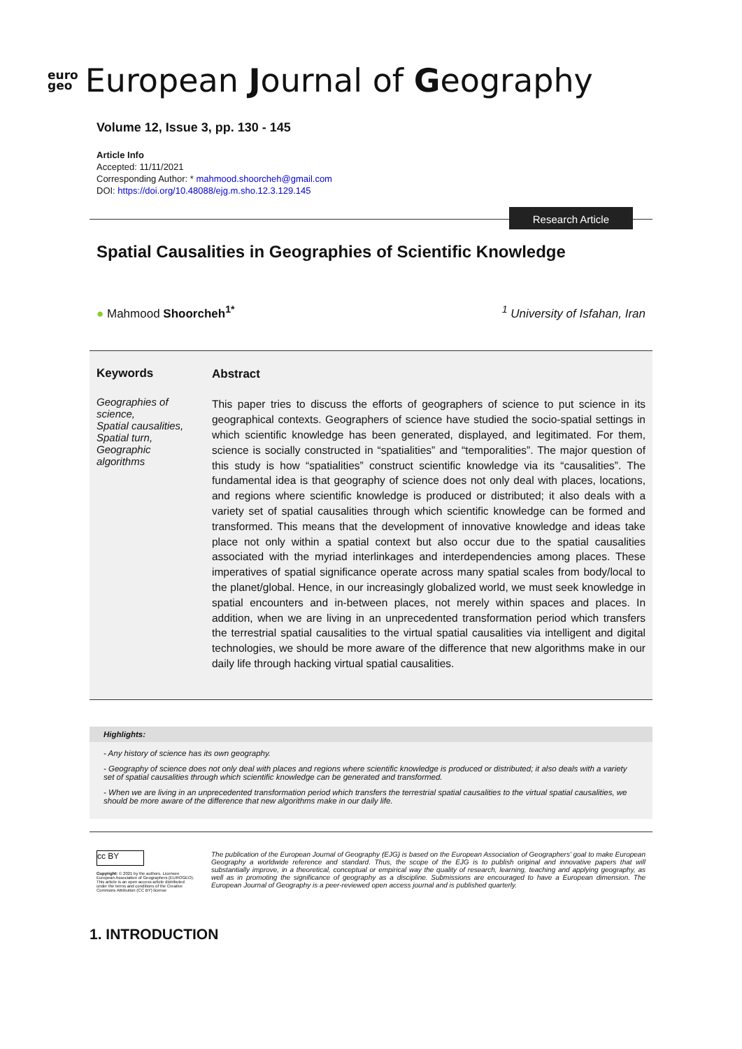euro
geo European Journal of Geography
Volume 12, Issue 3, pp. 130 - 145
Article Info
Accepted: 11/11/2021
Corresponding Author: * mahmood.shoorcheh@gmail.com
DOI: https://doi.org/10.48088/ejg.m.sho.12.3.129.145
Research Article
Spatial Causalities in Geographies of Scientific Knowledge
● Mahmood Shoorcheh<sup>1*</sup><sup>1</sup> University of Isfahan, Iran
Keywords
Geographies of science,
Spatial causalities,
Spatial turn,
Geographic algorithms
Abstract
This paper tries to discuss the efforts of geographers of science to put science in its geographical contexts. Geographers of science have studied the socio-spatial settings in which scientific knowledge has been generated, displayed, and legitimated. For them, science is socially constructed in “spatialities” and “temporalities”. The major question of this study is how “spatialities” construct scientific knowledge via its “causalities”. The fundamental idea is that geography of science does not only deal with places, locations, and regions where scientific knowledge is produced or distributed; it also deals with a variety set of spatial causalities through which scientific knowledge can be formed and transformed. This means that the development of innovative knowledge and ideas take place not only within a spatial context but also occur due to the spatial causalities associated with the myriad interlinkages and interdependencies among places. These imperatives of spatial significance operate across many spatial scales from body/local to the planet/global. Hence, in our increasingly globalized world, we must seek knowledge in spatial encounters and in-between places, not merely within spaces and places. In addition, when we are living in an unprecedented transformation period which transfers the terrestrial spatial causalities to the virtual spatial causalities via intelligent and digital technologies, we should be more aware of the difference that new algorithms make in our daily life through hacking virtual spatial causalities.
Highlights:
- Any history of science has its own geography.
- Geography of science does not only deal with places and regions where scientific knowledge is produced or distributed; it also deals with a variety set of spatial causalities through which scientific knowledge can be generated and transformed.
- When we are living in an unprecedented transformation period which transfers the terrestrial spatial causalities to the virtual spatial causalities, we should be more aware of the difference that new algorithms make in our daily life.
cc BY
Copyright: © 2021 by the authors. Licensee European Association of Geographers (EUROGEO). This article is an open access article distributed under the terms and conditions of the Creative Commons Attribution (CC BY) license
The publication of the European Journal of Geography (EJG) is based on the European Association of Geographers’ goal to make European Geography a worldwide reference and standard. Thus, the scope of the EJG is to publish original and innovative papers that will substantially improve, in a theoretical, conceptual or empirical way the quality of research, learning, teaching and applying geography, as well as in promoting the significance of geography as a discipline. Submissions are encouraged to have a European dimension. The European Journal of Geography is a peer-reviewed open access journal and is published quarterly.
1. INTRODUCTION